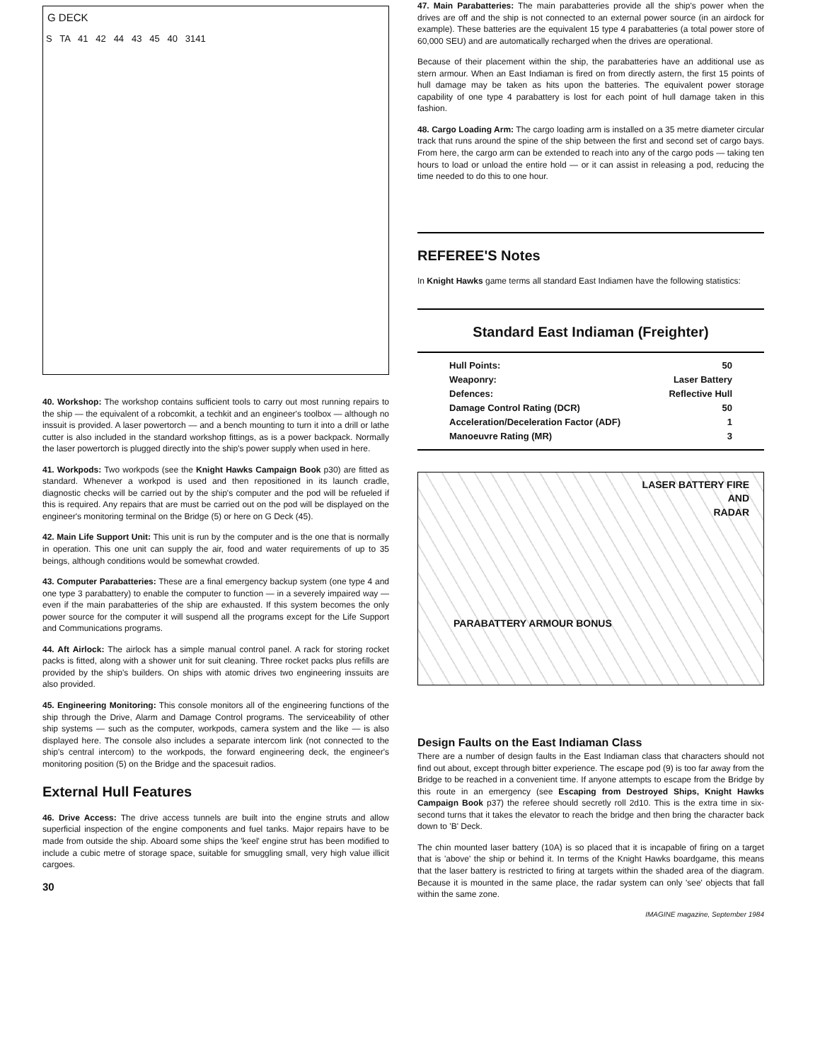G DECK
S TA 41 42 44 43 45 40 3141
40. Workshop: The workshop contains sufficient tools to carry out most running repairs to the ship — the equivalent of a robcomkit, a techkit and an engineer's toolbox — although no inssuit is provided. A laser powertorch — and a bench mounting to turn it into a drill or lathe cutter is also included in the standard workshop fittings, as is a power backpack. Normally the laser powertorch is plugged directly into the ship's power supply when used in here.
41. Workpods: Two workpods (see the Knight Hawks Campaign Book p30) are fitted as standard. Whenever a workpod is used and then repositioned in its launch cradle, diagnostic checks will be carried out by the ship's computer and the pod will be refueled if this is required. Any repairs that are must be carried out on the pod will be displayed on the engineer's monitoring terminal on the Bridge (5) or here on G Deck (45).
42. Main Life Support Unit: This unit is run by the computer and is the one that is normally in operation. This one unit can supply the air, food and water requirements of up to 35 beings, although conditions would be somewhat crowded.
43. Computer Parabatteries: These are a final emergency backup system (one type 4 and one type 3 parabattery) to enable the computer to function — in a severely impaired way — even if the main parabatteries of the ship are exhausted. If this system becomes the only power source for the computer it will suspend all the programs except for the Life Support and Communications programs.
44. Aft Airlock: The airlock has a simple manual control panel. A rack for storing rocket packs is fitted, along with a shower unit for suit cleaning. Three rocket packs plus refills are provided by the ship's builders. On ships with atomic drives two engineering inssuits are also provided.
45. Engineering Monitoring: This console monitors all of the engineering functions of the ship through the Drive, Alarm and Damage Control programs. The serviceability of other ship systems — such as the computer, workpods, camera system and the like — is also displayed here. The console also includes a separate intercom link (not connected to the ship's central intercom) to the workpods, the forward engineering deck, the engineer's monitoring position (5) on the Bridge and the spacesuit radios.
External Hull Features
46. Drive Access: The drive access tunnels are built into the engine struts and allow superficial inspection of the engine components and fuel tanks. Major repairs have to be made from outside the ship. Aboard some ships the 'keel' engine strut has been modified to include a cubic metre of storage space, suitable for smuggling small, very high value illicit cargoes.
30
47. Main Parabatteries: The main parabatteries provide all the ship's power when the drives are off and the ship is not connected to an external power source (in an airdock for example). These batteries are the equivalent 15 type 4 parabatteries (a total power store of 60,000 SEU) and are automatically recharged when the drives are operational.
Because of their placement within the ship, the parabatteries have an additional use as stern armour. When an East Indiaman is fired on from directly astern, the first 15 points of hull damage may be taken as hits upon the batteries. The equivalent power storage capability of one type 4 parabattery is lost for each point of hull damage taken in this fashion.
48. Cargo Loading Arm: The cargo loading arm is installed on a 35 metre diameter circular track that runs around the spine of the ship between the first and second set of cargo bays. From here, the cargo arm can be extended to reach into any of the cargo pods — taking ten hours to load or unload the entire hold — or it can assist in releasing a pod, reducing the time needed to do this to one hour.
REFEREE'S Notes
In Knight Hawks game terms all standard East Indiamen have the following statistics:
Standard East Indiaman (Freighter)
| Hull Points: | 50 |
| Weaponry: | Laser Battery |
| Defences: | Reflective Hull |
| Damage Control Rating (DCR) | 50 |
| Acceleration/Deceleration Factor (ADF) | 1 |
| Manoeuvre Rating (MR) | 3 |
LASER BATTERY FIRE
AND
RADAR
PARABATTERY ARMOUR BONUS
Design Faults on the East Indiaman Class
There are a number of design faults in the East Indiaman class that characters should not find out about, except through bitter experience. The escape pod (9) is too far away from the Bridge to be reached in a convenient time. If anyone attempts to escape from the Bridge by this route in an emergency (see Escaping from Destroyed Ships, Knight Hawks Campaign Book p37) the referee should secretly roll 2d10. This is the extra time in six-second turns that it takes the elevator to reach the bridge and then bring the character back down to 'B' Deck.
The chin mounted laser battery (10A) is so placed that it is incapable of firing on a target that is 'above' the ship or behind it. In terms of the Knight Hawks boardgame, this means that the laser battery is restricted to firing at targets within the shaded area of the diagram. Because it is mounted in the same place, the radar system can only 'see' objects that fall within the same zone.
IMAGINE magazine, September 1984